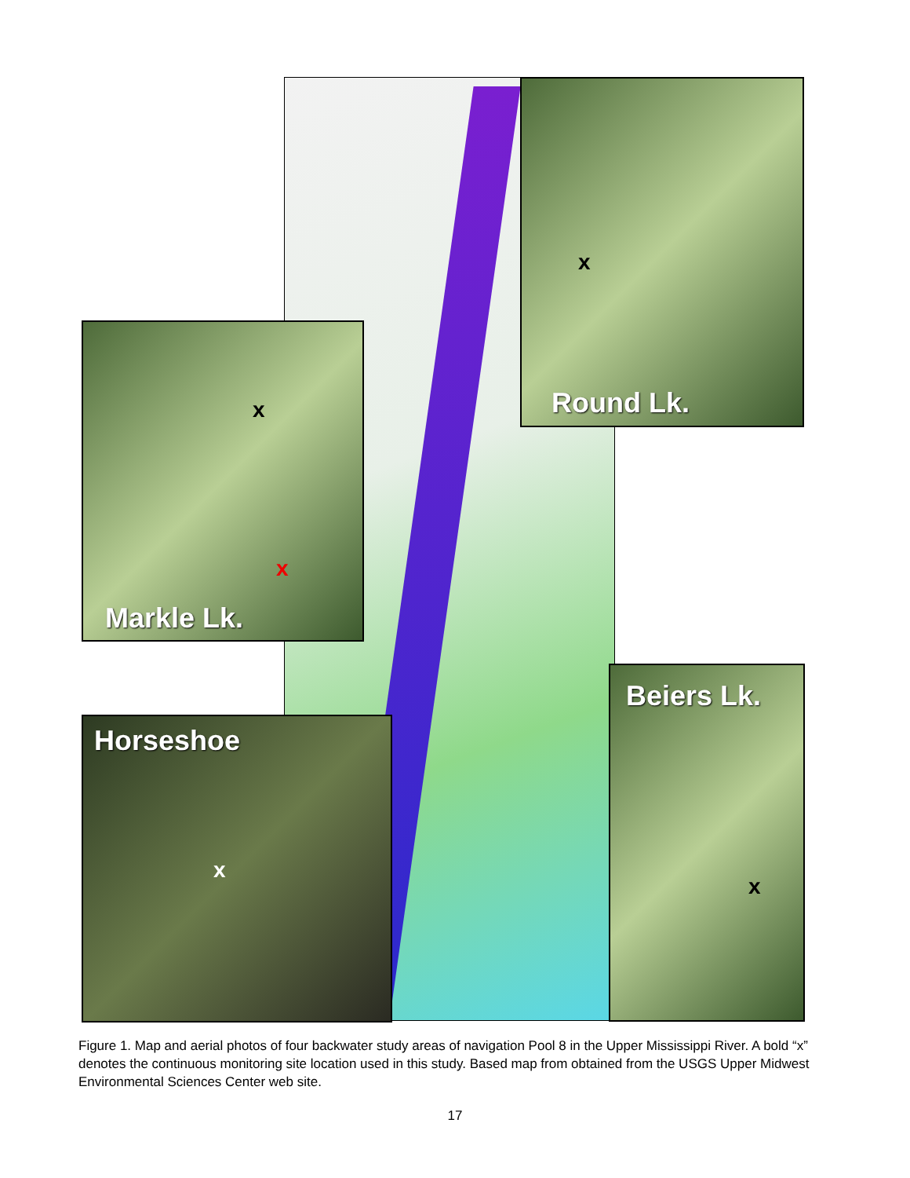x
Round Lk.
x
x
Markle Lk.
Beiers Lk.
x
Horseshoe
x
Figure 1. Map and aerial photos of four backwater study areas of navigation Pool 8 in the Upper Mississippi River. A bold “x” denotes the continuous monitoring site location used in this study. Based map from obtained from the USGS Upper Midwest Environmental Sciences Center web site.
17